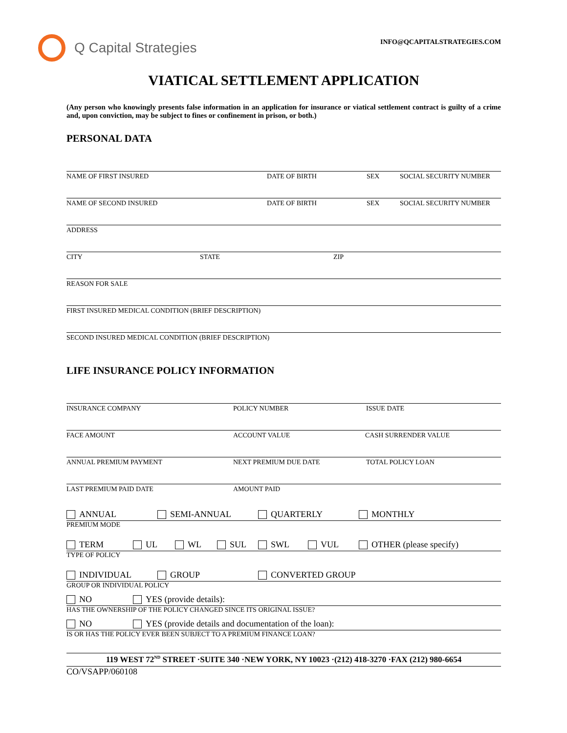Q Capital Strategies
INFO@QCAPITALSTRATEGIES.COM
VIATICAL SETTLEMENT APPLICATION
(Any person who knowingly presents false information in an application for insurance or viatical settlement contract is guilty of a crime and, upon conviction, may be subject to fines or confinement in prison, or both.)
PERSONAL DATA
NAME OF FIRST INSURED DATE OF BIRTH SEX SOCIAL SECURITY NUMBER
NAME OF SECOND INSURED DATE OF BIRTH SEX SOCIAL SECURITY NUMBER
ADDRESS
CITY STATE ZIP
REASON FOR SALE
FIRST INSURED MEDICAL CONDITION (BRIEF DESCRIPTION)
SECOND INSURED MEDICAL CONDITION (BRIEF DESCRIPTION)
LIFE INSURANCE POLICY INFORMATION
INSURANCE COMPANY POLICY NUMBER ISSUE DATE
FACE AMOUNT ACCOUNT VALUE CASH SURRENDER VALUE
ANNUAL PREMIUM PAYMENT NEXT PREMIUM DUE DATE TOTAL POLICY LOAN
LAST PREMIUM PAID DATE AMOUNT PAID
ANNUAL SEMI-ANNUAL QUARTERLY MONTHLY
PREMIUM MODE
TERM UL WL SUL SWL VUL OTHER (please specify)
TYPE OF POLICY
INDIVIDUAL GROUP CONVERTED GROUP
GROUP OR INDIVIDUAL POLICY
NO YES (provide details):
HAS THE OWNERSHIP OF THE POLICY CHANGED SINCE ITS ORIGINAL ISSUE?
NO YES (provide details and documentation of the loan):
IS OR HAS THE POLICY EVER BEEN SUBJECT TO A PREMIUM FINANCE LOAN?
119 WEST 72<sup>ND</sup> STREET ·SUITE 340 ·NEW YORK, NY 10023 ·(212) 418-3270 ·FAX (212) 980-6654
CO/VSAPP/060108